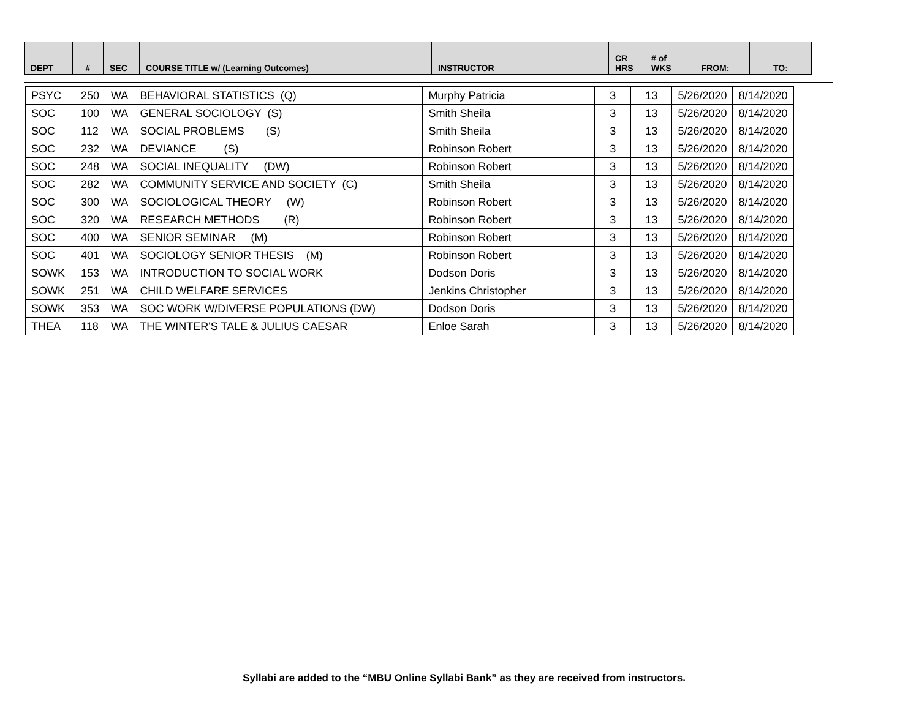| DEPT | # | SEC | COURSE TITLE w/ (Learning Outcomes) | INSTRUCTOR | CR HRS | # of WKS | FROM: | TO: |
| --- | --- | --- | --- | --- | --- | --- | --- | --- |
| PSYC | 250 | WA | BEHAVIORAL STATISTICS (Q) | Murphy Patricia | 3 | 13 | 5/26/2020 | 8/14/2020 |
| SOC | 100 | WA | GENERAL SOCIOLOGY (S) | Smith Sheila | 3 | 13 | 5/26/2020 | 8/14/2020 |
| SOC | 112 | WA | SOCIAL PROBLEMS (S) | Smith Sheila | 3 | 13 | 5/26/2020 | 8/14/2020 |
| SOC | 232 | WA | DEVIANCE (S) | Robinson Robert | 3 | 13 | 5/26/2020 | 8/14/2020 |
| SOC | 248 | WA | SOCIAL INEQUALITY (DW) | Robinson Robert | 3 | 13 | 5/26/2020 | 8/14/2020 |
| SOC | 282 | WA | COMMUNITY SERVICE AND SOCIETY (C) | Smith Sheila | 3 | 13 | 5/26/2020 | 8/14/2020 |
| SOC | 300 | WA | SOCIOLOGICAL THEORY (W) | Robinson Robert | 3 | 13 | 5/26/2020 | 8/14/2020 |
| SOC | 320 | WA | RESEARCH METHODS (R) | Robinson Robert | 3 | 13 | 5/26/2020 | 8/14/2020 |
| SOC | 400 | WA | SENIOR SEMINAR (M) | Robinson Robert | 3 | 13 | 5/26/2020 | 8/14/2020 |
| SOC | 401 | WA | SOCIOLOGY SENIOR THESIS (M) | Robinson Robert | 3 | 13 | 5/26/2020 | 8/14/2020 |
| SOWK | 153 | WA | INTRODUCTION TO SOCIAL WORK | Dodson Doris | 3 | 13 | 5/26/2020 | 8/14/2020 |
| SOWK | 251 | WA | CHILD WELFARE SERVICES | Jenkins Christopher | 3 | 13 | 5/26/2020 | 8/14/2020 |
| SOWK | 353 | WA | SOC WORK W/DIVERSE POPULATIONS (DW) | Dodson Doris | 3 | 13 | 5/26/2020 | 8/14/2020 |
| THEA | 118 | WA | THE WINTER'S TALE & JULIUS CAESAR | Enloe Sarah | 3 | 13 | 5/26/2020 | 8/14/2020 |
Syllabi are added to the “MBU Online Syllabi Bank” as they are received from instructors.